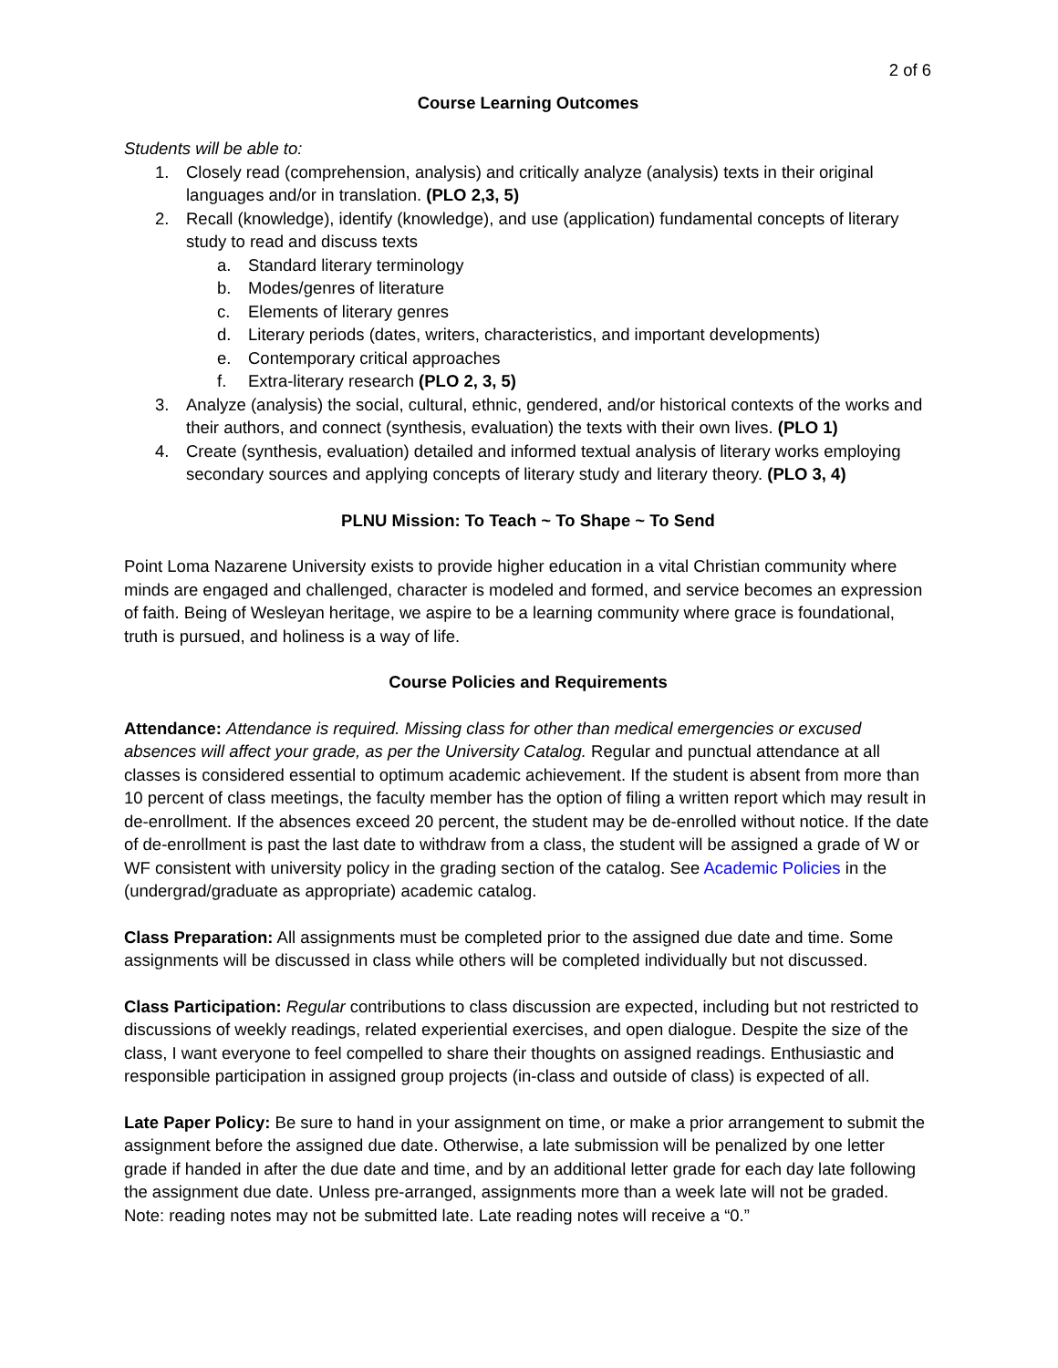2 of 6
Course Learning Outcomes
Students will be able to:
1. Closely read (comprehension, analysis) and critically analyze (analysis) texts in their original languages and/or in translation. (PLO 2,3, 5)
2. Recall (knowledge), identify (knowledge), and use (application) fundamental concepts of literary study to read and discuss texts
a. Standard literary terminology
b. Modes/genres of literature
c. Elements of literary genres
d. Literary periods (dates, writers, characteristics, and important developments)
e. Contemporary critical approaches
f. Extra-literary research (PLO 2, 3, 5)
3. Analyze (analysis) the social, cultural, ethnic, gendered, and/or historical contexts of the works and their authors, and connect (synthesis, evaluation) the texts with their own lives. (PLO 1)
4. Create (synthesis, evaluation) detailed and informed textual analysis of literary works employing secondary sources and applying concepts of literary study and literary theory. (PLO 3, 4)
PLNU Mission: To Teach ~ To Shape ~ To Send
Point Loma Nazarene University exists to provide higher education in a vital Christian community where minds are engaged and challenged, character is modeled and formed, and service becomes an expression of faith. Being of Wesleyan heritage, we aspire to be a learning community where grace is foundational, truth is pursued, and holiness is a way of life.
Course Policies and Requirements
Attendance: Attendance is required. Missing class for other than medical emergencies or excused absences will affect your grade, as per the University Catalog. Regular and punctual attendance at all classes is considered essential to optimum academic achievement. If the student is absent from more than 10 percent of class meetings, the faculty member has the option of filing a written report which may result in de-enrollment. If the absences exceed 20 percent, the student may be de-enrolled without notice. If the date of de-enrollment is past the last date to withdraw from a class, the student will be assigned a grade of W or WF consistent with university policy in the grading section of the catalog. See Academic Policies in the (undergrad/graduate as appropriate) academic catalog.
Class Preparation: All assignments must be completed prior to the assigned due date and time. Some assignments will be discussed in class while others will be completed individually but not discussed.
Class Participation: Regular contributions to class discussion are expected, including but not restricted to discussions of weekly readings, related experiential exercises, and open dialogue. Despite the size of the class, I want everyone to feel compelled to share their thoughts on assigned readings. Enthusiastic and responsible participation in assigned group projects (in-class and outside of class) is expected of all.
Late Paper Policy: Be sure to hand in your assignment on time, or make a prior arrangement to submit the assignment before the assigned due date. Otherwise, a late submission will be penalized by one letter grade if handed in after the due date and time, and by an additional letter grade for each day late following the assignment due date. Unless pre-arranged, assignments more than a week late will not be graded. Note: reading notes may not be submitted late. Late reading notes will receive a “0.”